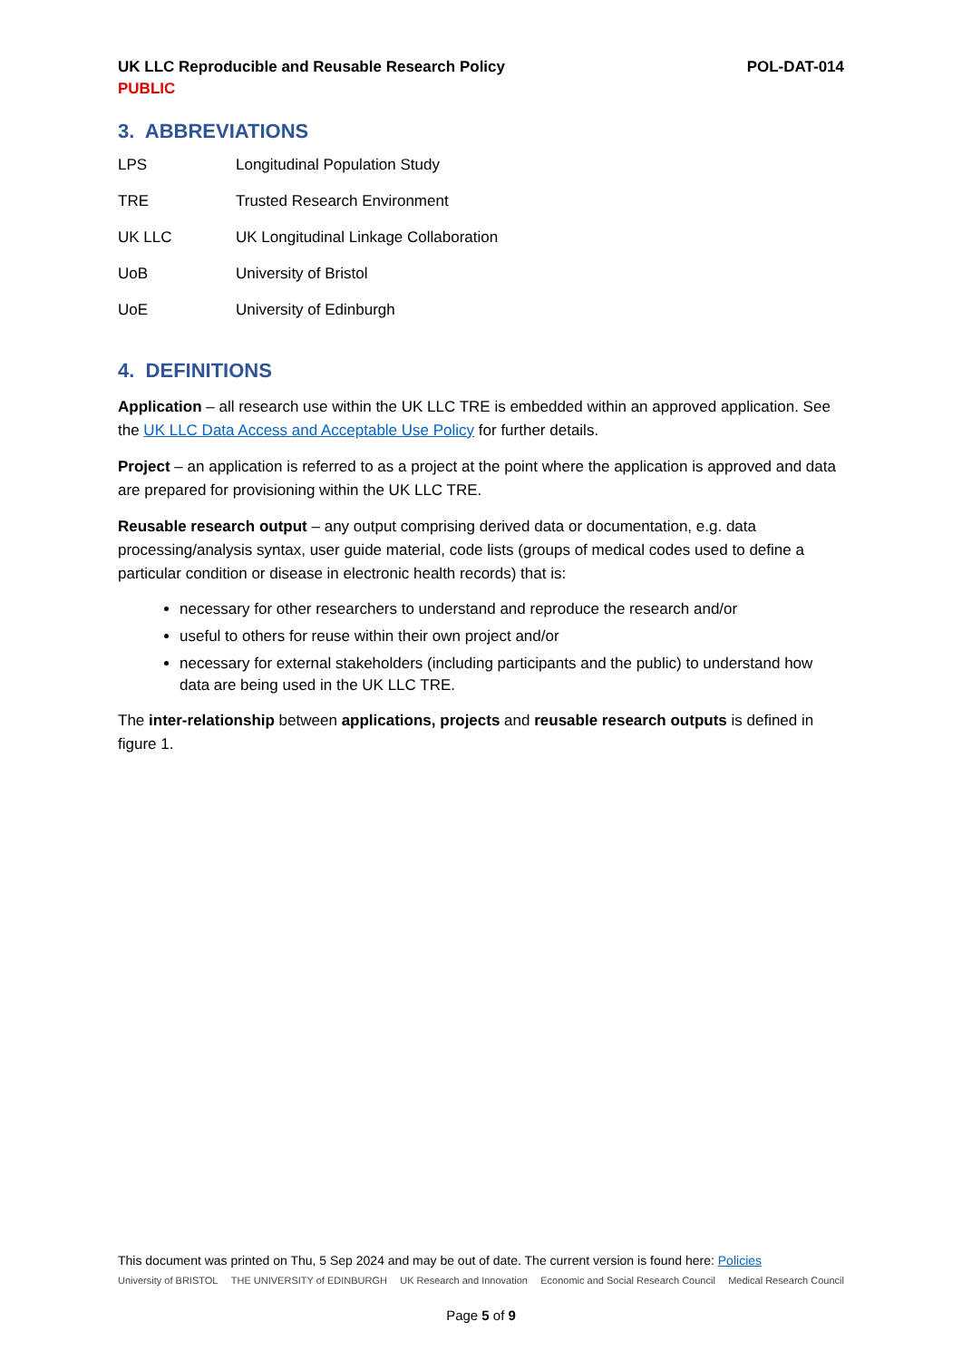UK LLC Reproducible and Reusable Research Policy POL-DAT-014
PUBLIC
3. ABBREVIATIONS
| LPS | Longitudinal Population Study |
| TRE | Trusted Research Environment |
| UK LLC | UK Longitudinal Linkage Collaboration |
| UoB | University of Bristol |
| UoE | University of Edinburgh |
4. DEFINITIONS
Application – all research use within the UK LLC TRE is embedded within an approved application. See the UK LLC Data Access and Acceptable Use Policy for further details.
Project – an application is referred to as a project at the point where the application is approved and data are prepared for provisioning within the UK LLC TRE.
Reusable research output – any output comprising derived data or documentation, e.g. data processing/analysis syntax, user guide material, code lists (groups of medical codes used to define a particular condition or disease in electronic health records) that is:
necessary for other researchers to understand and reproduce the research and/or
useful to others for reuse within their own project and/or
necessary for external stakeholders (including participants and the public) to understand how data are being used in the UK LLC TRE.
The inter-relationship between applications, projects and reusable research outputs is defined in figure 1.
This document was printed on Thu, 5 Sep 2024 and may be out of date. The current version is found here: Policies
University of BRISTOL THE UNIVERSITY of EDINBURGH UK Research and Innovation Economic and Social Research Council Medical Research Council
Page 5 of 9